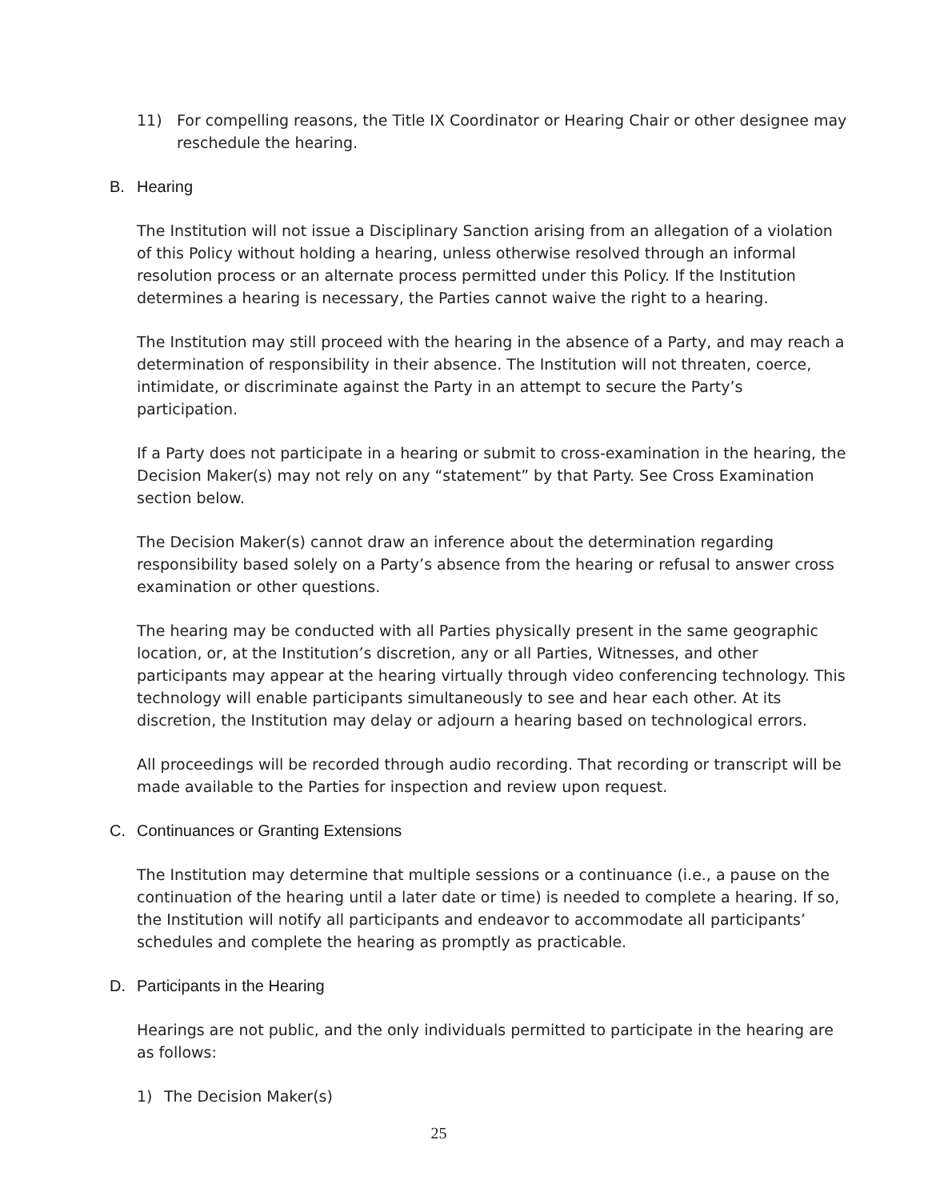11) For compelling reasons, the Title IX Coordinator or Hearing Chair or other designee may reschedule the hearing.
B. Hearing
The Institution will not issue a Disciplinary Sanction arising from an allegation of a violation of this Policy without holding a hearing, unless otherwise resolved through an informal resolution process or an alternate process permitted under this Policy. If the Institution determines a hearing is necessary, the Parties cannot waive the right to a hearing.
The Institution may still proceed with the hearing in the absence of a Party, and may reach a determination of responsibility in their absence. The Institution will not threaten, coerce, intimidate, or discriminate against the Party in an attempt to secure the Party’s participation.
If a Party does not participate in a hearing or submit to cross-examination in the hearing, the Decision Maker(s) may not rely on any “statement” by that Party. See Cross Examination section below.
The Decision Maker(s) cannot draw an inference about the determination regarding responsibility based solely on a Party’s absence from the hearing or refusal to answer cross examination or other questions.
The hearing may be conducted with all Parties physically present in the same geographic location, or, at the Institution’s discretion, any or all Parties, Witnesses, and other participants may appear at the hearing virtually through video conferencing technology. This technology will enable participants simultaneously to see and hear each other. At its discretion, the Institution may delay or adjourn a hearing based on technological errors.
All proceedings will be recorded through audio recording. That recording or transcript will be made available to the Parties for inspection and review upon request.
C. Continuances or Granting Extensions
The Institution may determine that multiple sessions or a continuance (i.e., a pause on the continuation of the hearing until a later date or time) is needed to complete a hearing. If so, the Institution will notify all participants and endeavor to accommodate all participants’ schedules and complete the hearing as promptly as practicable.
D. Participants in the Hearing
Hearings are not public, and the only individuals permitted to participate in the hearing are as follows:
1) The Decision Maker(s)
25